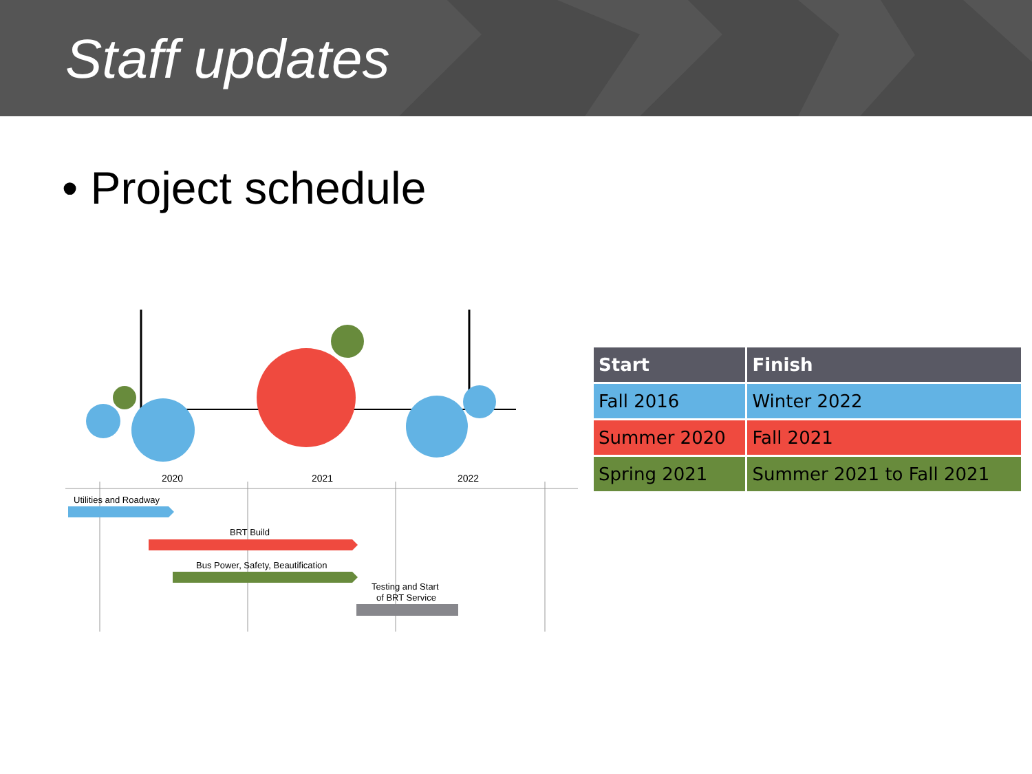Staff updates
• Project schedule
2020
2021
2022
Utilities and Roadway
BRT Build
Bus Power, Safety, Beautification
Testing and Start
of BRT Service
| Start | Finish |
| --- | --- |
| Fall 2016 | Winter 2022 |
| Summer 2020 | Fall 2021 |
| Spring 2021 | Summer 2021 to Fall 2021 |